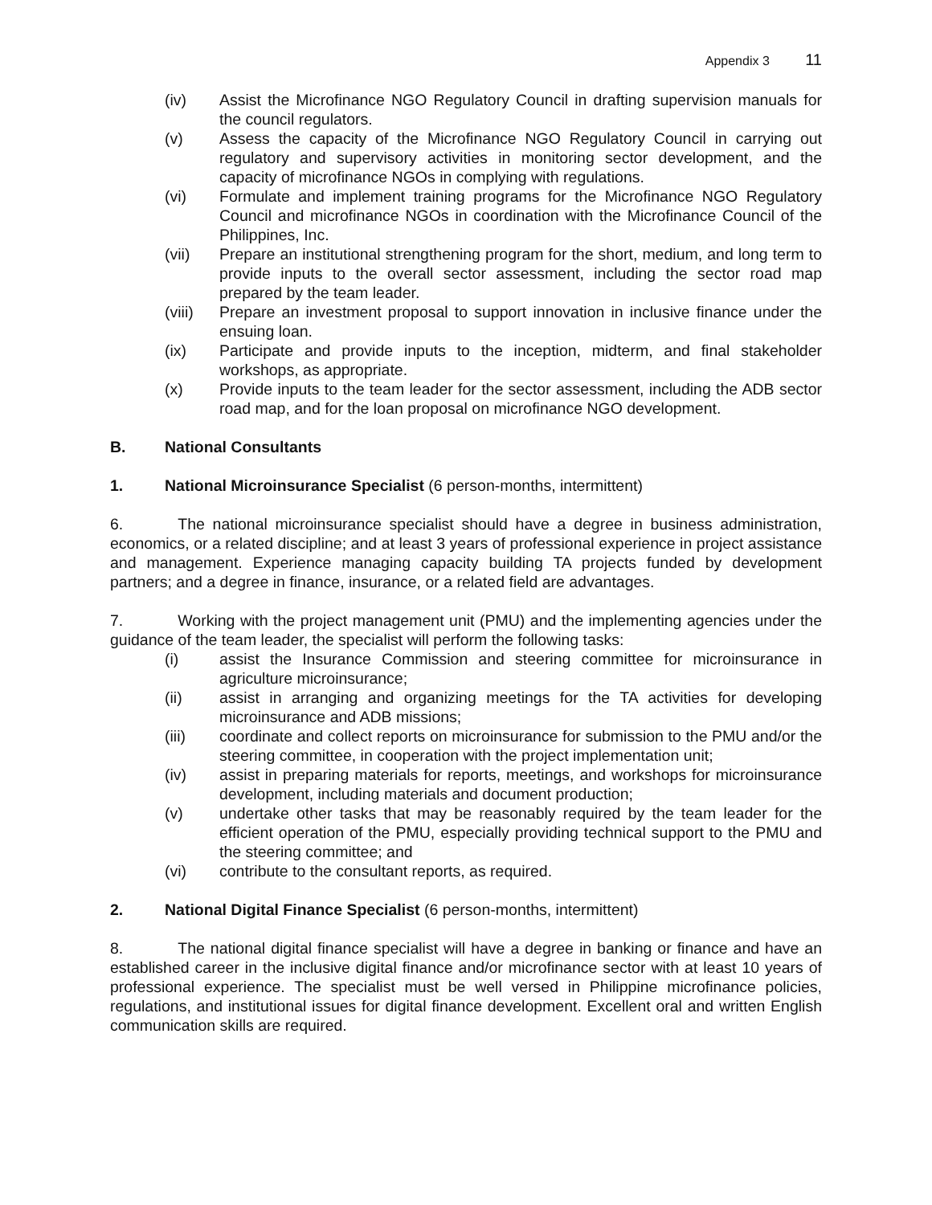Appendix 3 11
(iv) Assist the Microfinance NGO Regulatory Council in drafting supervision manuals for the council regulators.
(v) Assess the capacity of the Microfinance NGO Regulatory Council in carrying out regulatory and supervisory activities in monitoring sector development, and the capacity of microfinance NGOs in complying with regulations.
(vi) Formulate and implement training programs for the Microfinance NGO Regulatory Council and microfinance NGOs in coordination with the Microfinance Council of the Philippines, Inc.
(vii) Prepare an institutional strengthening program for the short, medium, and long term to provide inputs to the overall sector assessment, including the sector road map prepared by the team leader.
(viii)
Prepare an investment proposal to support innovation in inclusive finance under the ensuing loan.
(ix) Participate and provide inputs to the inception, midterm, and final stakeholder workshops, as appropriate.
(x) Provide inputs to the team leader for the sector assessment, including the ADB sector road map, and for the loan proposal on microfinance NGO development.
B. National Consultants
1. National Microinsurance Specialist (6 person-months, intermittent)
6. The national microinsurance specialist should have a degree in business administration, economics, or a related discipline; and at least 3 years of professional experience in project assistance and management. Experience managing capacity building TA projects funded by development partners; and a degree in finance, insurance, or a related field are advantages.
7. Working with the project management unit (PMU) and the implementing agencies under the guidance of the team leader, the specialist will perform the following tasks:
(i) assist the Insurance Commission and steering committee for microinsurance in agriculture microinsurance;
(ii) assist in arranging and organizing meetings for the TA activities for developing microinsurance and ADB missions;
(iii) coordinate and collect reports on microinsurance for submission to the PMU and/or the steering committee, in cooperation with the project implementation unit;
(iv) assist in preparing materials for reports, meetings, and workshops for microinsurance development, including materials and document production;
(v) undertake other tasks that may be reasonably required by the team leader for the efficient operation of the PMU, especially providing technical support to the PMU and the steering committee; and
(vi) contribute to the consultant reports, as required.
2. National Digital Finance Specialist (6 person-months, intermittent)
8. The national digital finance specialist will have a degree in banking or finance and have an established career in the inclusive digital finance and/or microfinance sector with at least 10 years of professional experience. The specialist must be well versed in Philippine microfinance policies, regulations, and institutional issues for digital finance development. Excellent oral and written English communication skills are required.